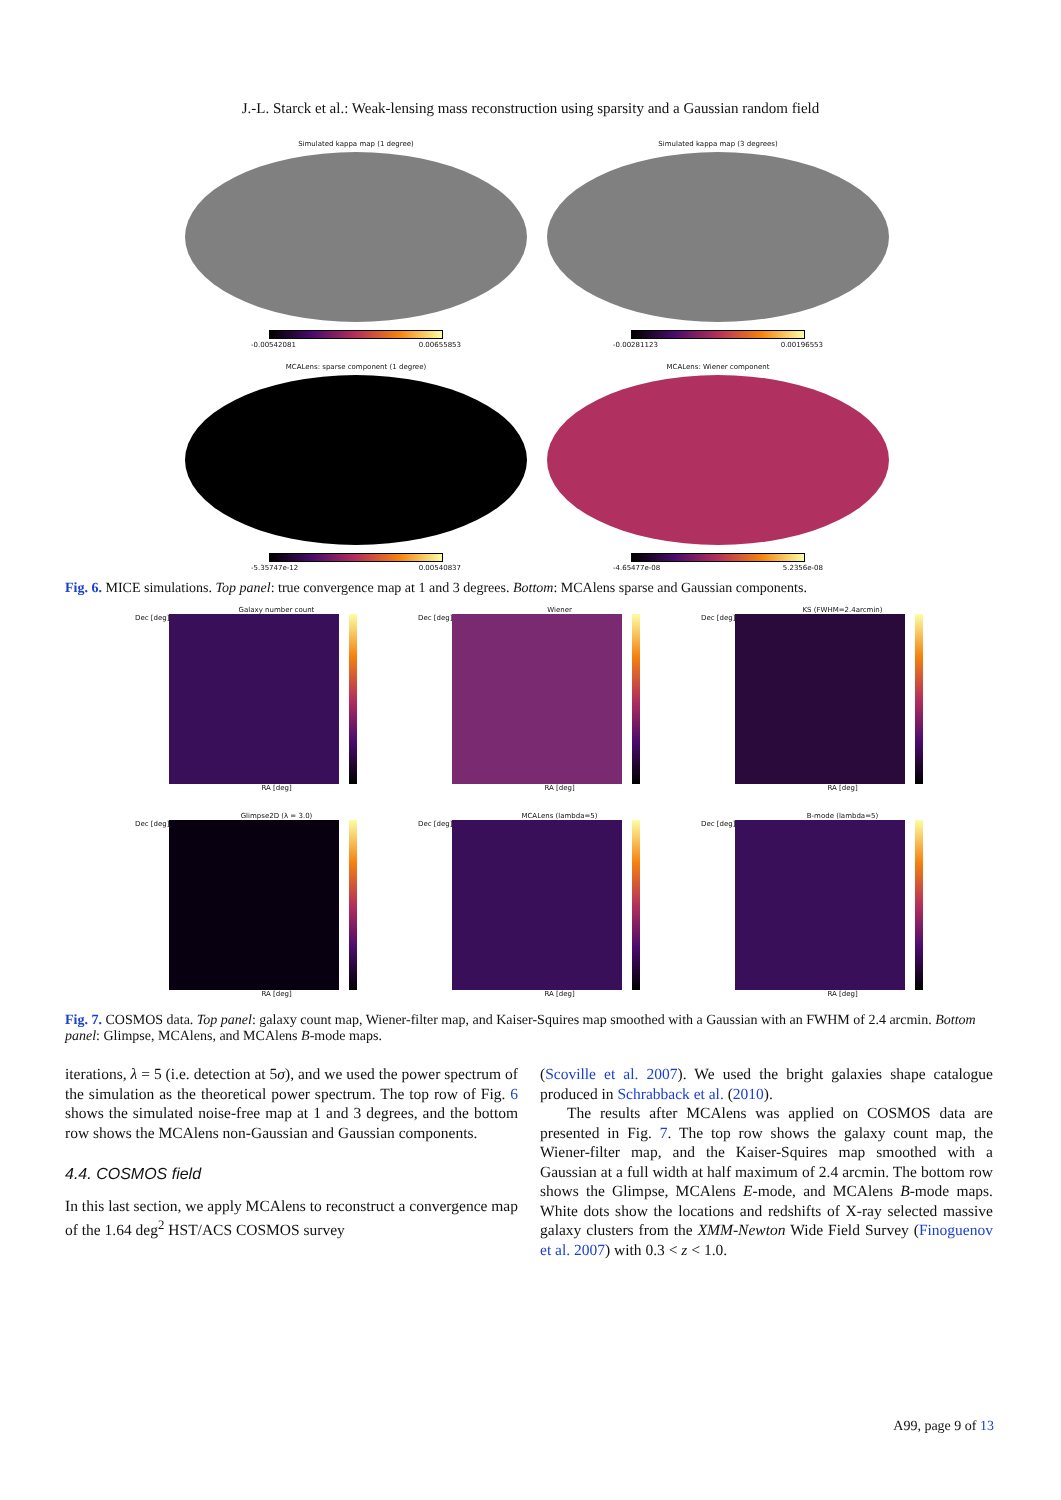J.-L. Starck et al.: Weak-lensing mass reconstruction using sparsity and a Gaussian random field
Simulated kappa map (1 degree)
-0.00542081 0.00655853
Simulated kappa map (3 degrees)
-0.00281123 0.00196553
MCALens: sparse component (1 degree)
-5.35747e-12 0.00540837
MCALens: Wiener component
-4.65477e-08 5.2356e-08
Fig. 6. MICE simulations. Top panel: true convergence map at 1 and 3 degrees. Bottom: MCAlens sparse and Gaussian components.
Galaxy number count
Dec [deg]
RA [deg]
Wiener
Dec [deg]
RA [deg]
KS (FWHM=2.4arcmin)
Dec [deg]
RA [deg]
Glimpse2D (λ = 3.0)
Dec [deg]
RA [deg]
MCALens (lambda=5)
Dec [deg]
RA [deg]
B-mode (lambda=5)
Dec [deg]
RA [deg]
Fig. 7. COSMOS data. Top panel: galaxy count map, Wiener-filter map, and Kaiser-Squires map smoothed with a Gaussian with an FWHM of 2.4 arcmin. Bottom panel: Glimpse, MCAlens, and MCAlens B-mode maps.
iterations, λ = 5 (i.e. detection at 5σ), and we used the power spectrum of the simulation as the theoretical power spectrum. The top row of Fig. 6 shows the simulated noise-free map at 1 and 3 degrees, and the bottom row shows the MCAlens non-Gaussian and Gaussian components.
4.4. COSMOS field
In this last section, we apply MCAlens to reconstruct a convergence map of the 1.64 deg<sup>2</sup> HST/ACS COSMOS survey
(Scoville et al. 2007). We used the bright galaxies shape catalogue produced in Schrabback et al. (2010).
The results after MCAlens was applied on COSMOS data are presented in Fig. 7. The top row shows the galaxy count map, the Wiener-filter map, and the Kaiser-Squires map smoothed with a Gaussian at a full width at half maximum of 2.4 arcmin. The bottom row shows the Glimpse, MCAlens E-mode, and MCAlens B-mode maps. White dots show the locations and redshifts of X-ray selected massive galaxy clusters from the XMM-Newton Wide Field Survey (Finoguenov et al. 2007) with 0.3 < z < 1.0.
A99, page 9 of 13